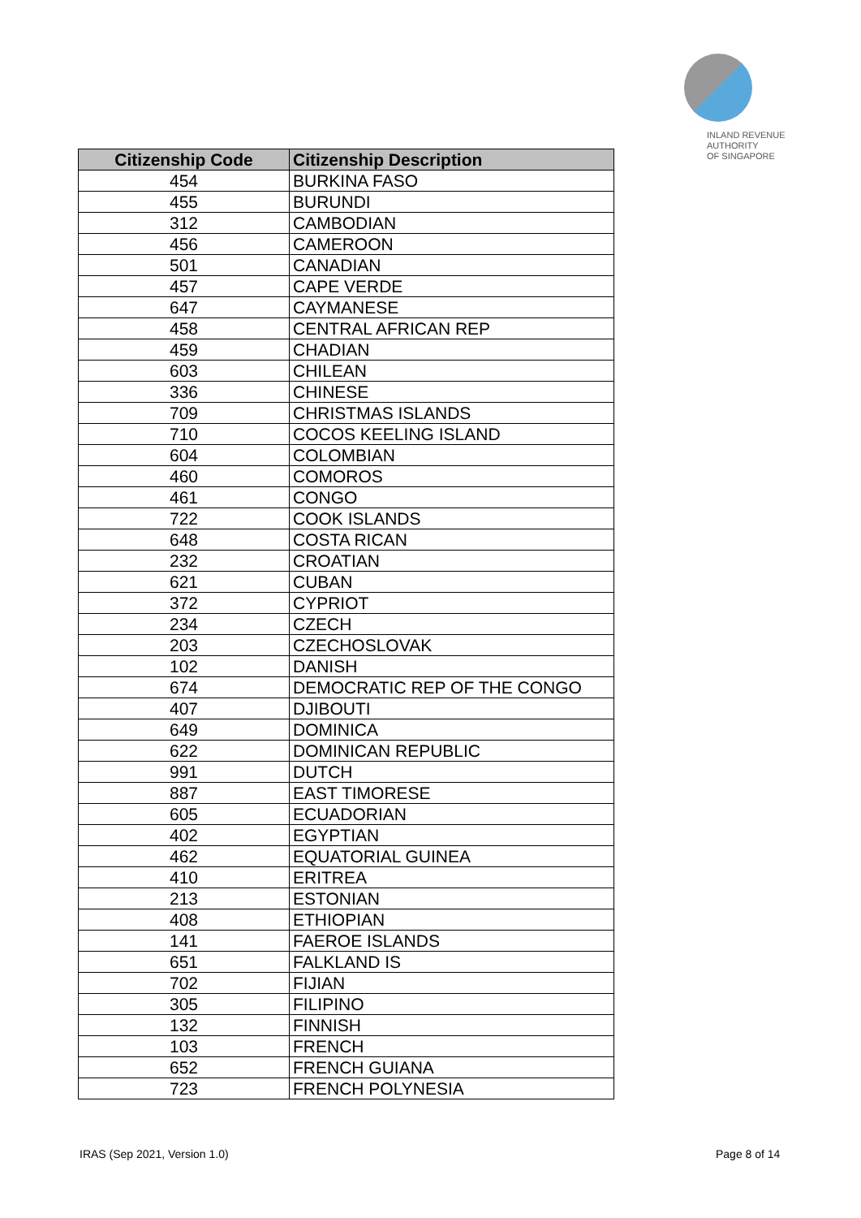INLAND REVENUE
AUTHORITY
OF SINGAPORE
| Citizenship Code | Citizenship Description |
| --- | --- |
| 454 | BURKINA FASO |
| 455 | BURUNDI |
| 312 | CAMBODIAN |
| 456 | CAMEROON |
| 501 | CANADIAN |
| 457 | CAPE VERDE |
| 647 | CAYMANESE |
| 458 | CENTRAL AFRICAN REP |
| 459 | CHADIAN |
| 603 | CHILEAN |
| 336 | CHINESE |
| 709 | CHRISTMAS ISLANDS |
| 710 | COCOS KEELING ISLAND |
| 604 | COLOMBIAN |
| 460 | COMOROS |
| 461 | CONGO |
| 722 | COOK ISLANDS |
| 648 | COSTA RICAN |
| 232 | CROATIAN |
| 621 | CUBAN |
| 372 | CYPRIOT |
| 234 | CZECH |
| 203 | CZECHOSLOVAK |
| 102 | DANISH |
| 674 | DEMOCRATIC REP OF THE CONGO |
| 407 | DJIBOUTI |
| 649 | DOMINICA |
| 622 | DOMINICAN REPUBLIC |
| 991 | DUTCH |
| 887 | EAST TIMORESE |
| 605 | ECUADORIAN |
| 402 | EGYPTIAN |
| 462 | EQUATORIAL GUINEA |
| 410 | ERITREA |
| 213 | ESTONIAN |
| 408 | ETHIOPIAN |
| 141 | FAEROE ISLANDS |
| 651 | FALKLAND IS |
| 702 | FIJIAN |
| 305 | FILIPINO |
| 132 | FINNISH |
| 103 | FRENCH |
| 652 | FRENCH GUIANA |
| 723 | FRENCH POLYNESIA |
IRAS (Sep 2021, Version 1.0) Page 8 of 14